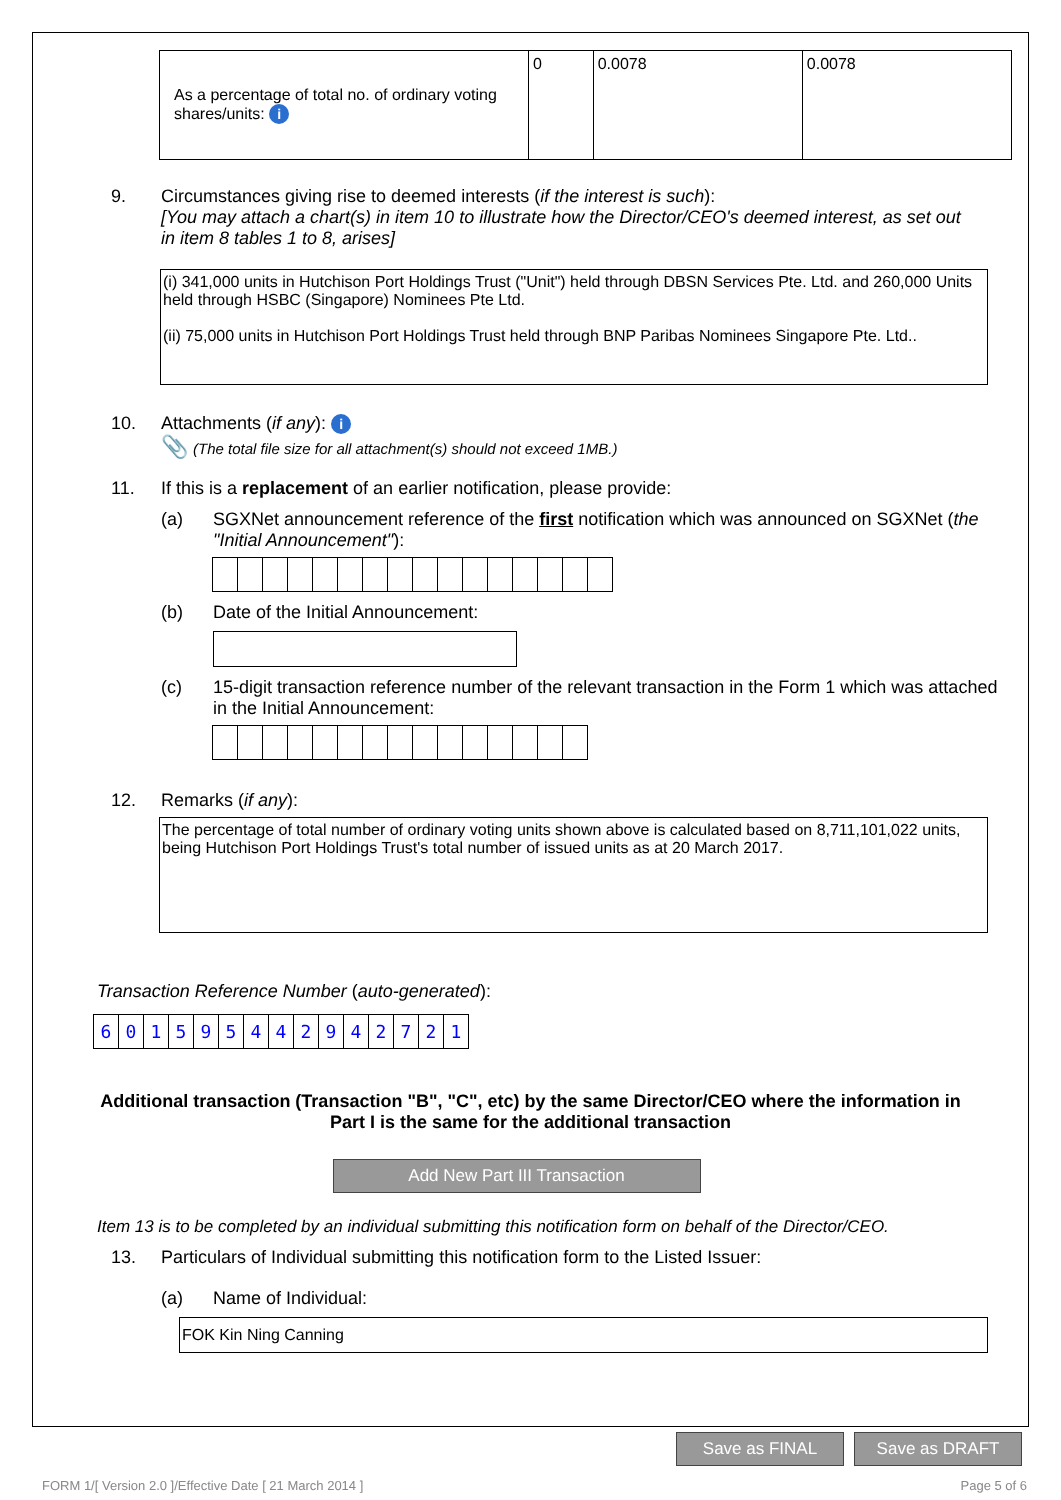| As a percentage of total no. of ordinary voting shares/units: i | 0 | 0.0078 | 0.0078 |
9. Circumstances giving rise to deemed interests (if the interest is such):
[You may attach a chart(s) in item 10 to illustrate how the Director/CEO's deemed interest, as set out in item 8 tables 1 to 8, arises]
(i) 341,000 units in Hutchison Port Holdings Trust ("Unit") held through DBSN Services Pte. Ltd. and 260,000 Units held through HSBC (Singapore) Nominees Pte Ltd.
(ii) 75,000 units in Hutchison Port Holdings Trust held through BNP Paribas Nominees Singapore Pte. Ltd..
10. Attachments (if any): i
📎 (The total file size for all attachment(s) should not exceed 1MB.)
11. If this is a replacement of an earlier notification, please provide:
(a) SGXNet announcement reference of the first notification which was announced on SGXNet (the "Initial Announcement"):
(b) Date of the Initial Announcement:
(c) 15-digit transaction reference number of the relevant transaction in the Form 1 which was attached in the Initial Announcement:
12. Remarks (if any):
The percentage of total number of ordinary voting units shown above is calculated based on 8,711,101,022 units, being Hutchison Port Holdings Trust's total number of issued units as at 20 March 2017.
Transaction Reference Number (auto-generated):
601595442942721
Additional transaction (Transaction "B", "C", etc) by the same Director/CEO where the information in Part I is the same for the additional transaction
Add New Part III Transaction
Item 13 is to be completed by an individual submitting this notification form on behalf of the Director/CEO.
13. Particulars of Individual submitting this notification form to the Listed Issuer:
(a) Name of Individual:
FOK Kin Ning Canning
Save as FINAL Save as DRAFT
FORM 1/[ Version 2.0 ]/Effective Date [ 21 March 2014 ] Page 5 of 6